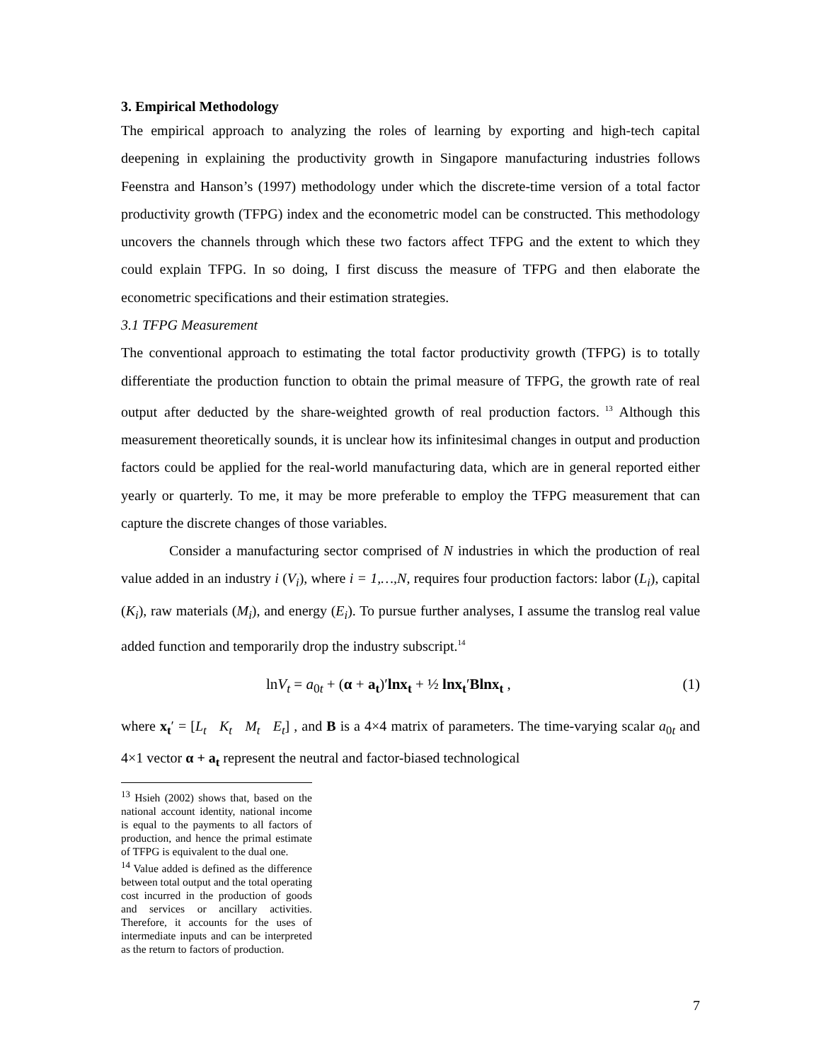3. Empirical Methodology
The empirical approach to analyzing the roles of learning by exporting and high-tech capital deepening in explaining the productivity growth in Singapore manufacturing industries follows Feenstra and Hanson’s (1997) methodology under which the discrete-time version of a total factor productivity growth (TFPG) index and the econometric model can be constructed. This methodology uncovers the channels through which these two factors affect TFPG and the extent to which they could explain TFPG. In so doing, I first discuss the measure of TFPG and then elaborate the econometric specifications and their estimation strategies.
3.1 TFPG Measurement
The conventional approach to estimating the total factor productivity growth (TFPG) is to totally differentiate the production function to obtain the primal measure of TFPG, the growth rate of real output after deducted by the share-weighted growth of real production factors.<sup>13</sup> Although this measurement theoretically sounds, it is unclear how its infinitesimal changes in output and production factors could be applied for the real-world manufacturing data, which are in general reported either yearly or quarterly. To me, it may be more preferable to employ the TFPG measurement that can capture the discrete changes of those variables.
Consider a manufacturing sector comprised of N industries in which the production of real value added in an industry i (V<sub>i</sub>), where i = 1,…,N, requires four production factors: labor (L<sub>i</sub>), capital (K<sub>i</sub>), raw materials (M<sub>i</sub>), and energy (E<sub>i</sub>). To pursue further analyses, I assume the translog real value added function and temporarily drop the industry subscript.<sup>14</sup>
lnV<sub>t</sub> = a<sub>0t</sub> + (α + a<sub>t</sub>)′lnx<sub>t</sub> + ½ lnx<sub>t</sub>′Blnx<sub>t</sub> , (1)
where x<sub>t</sub>′ = [L<sub>t</sub> K<sub>t</sub> M<sub>t</sub> E<sub>t</sub>] , and B is a 4×4 matrix of parameters. The time-varying scalar a<sub>0t</sub> and 4×1 vector α + a<sub>t</sub> represent the neutral and factor-biased technological
<sup>13</sup> Hsieh (2002) shows that, based on the national account identity, national income is equal to the payments to all factors of production, and hence the primal estimate of TFPG is equivalent to the dual one.
<sup>14</sup> Value added is defined as the difference between total output and the total operating cost incurred in the production of goods and services or ancillary activities. Therefore, it accounts for the uses of intermediate inputs and can be interpreted as the return to factors of production.
7